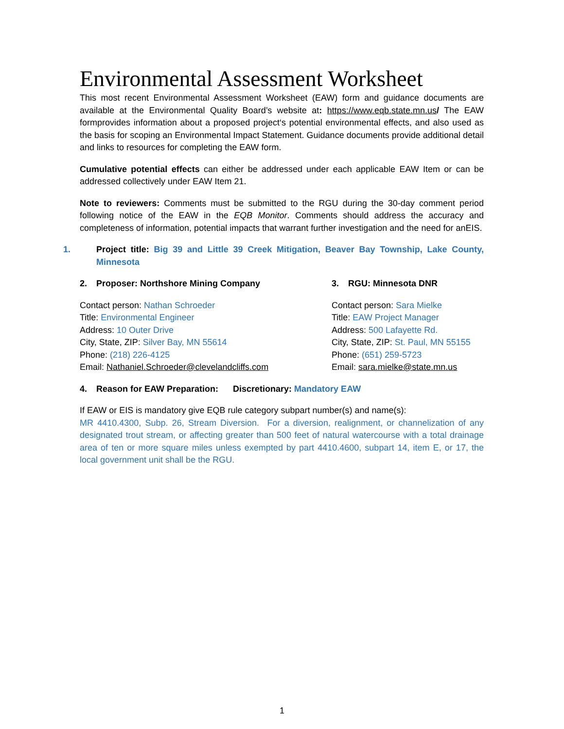Environmental Assessment Worksheet
This most recent Environmental Assessment Worksheet (EAW) form and guidance documents are available at the Environmental Quality Board’s website at: https://www.eqb.state.mn.us/ The EAW formprovides information about a proposed project‘s potential environmental effects, and also used as the basis for scoping an Environmental Impact Statement. Guidance documents provide additional detail and links to resources for completing the EAW form.
Cumulative potential effects can either be addressed under each applicable EAW Item or can be addressed collectively under EAW Item 21.
Note to reviewers: Comments must be submitted to the RGU during the 30-day comment period following notice of the EAW in the EQB Monitor. Comments should address the accuracy and completeness of information, potential impacts that warrant further investigation and the need for anEIS.
1. Project title: Big 39 and Little 39 Creek Mitigation, Beaver Bay Township, Lake County, Minnesota
2. Proposer: Northshore Mining Company 3. RGU: Minnesota DNR
Contact person: Nathan Schroeder
Title: Environmental Engineer
Address: 10 Outer Drive
City, State, ZIP: Silver Bay, MN 55614
Phone: (218) 226-4125
Email: Nathaniel.Schroeder@clevelandcliffs.com
Contact person: Sara Mielke
Title: EAW Project Manager
Address: 500 Lafayette Rd.
City, State, ZIP: St. Paul, MN 55155
Phone: (651) 259-5723
Email: sara.mielke@state.mn.us
4. Reason for EAW Preparation: Discretionary: Mandatory EAW
If EAW or EIS is mandatory give EQB rule category subpart number(s) and name(s):
MR 4410.4300, Subp. 26, Stream Diversion. For a diversion, realignment, or channelization of any designated trout stream, or affecting greater than 500 feet of natural watercourse with a total drainage area of ten or more square miles unless exempted by part 4410.4600, subpart 14, item E, or 17, the local government unit shall be the RGU.
1